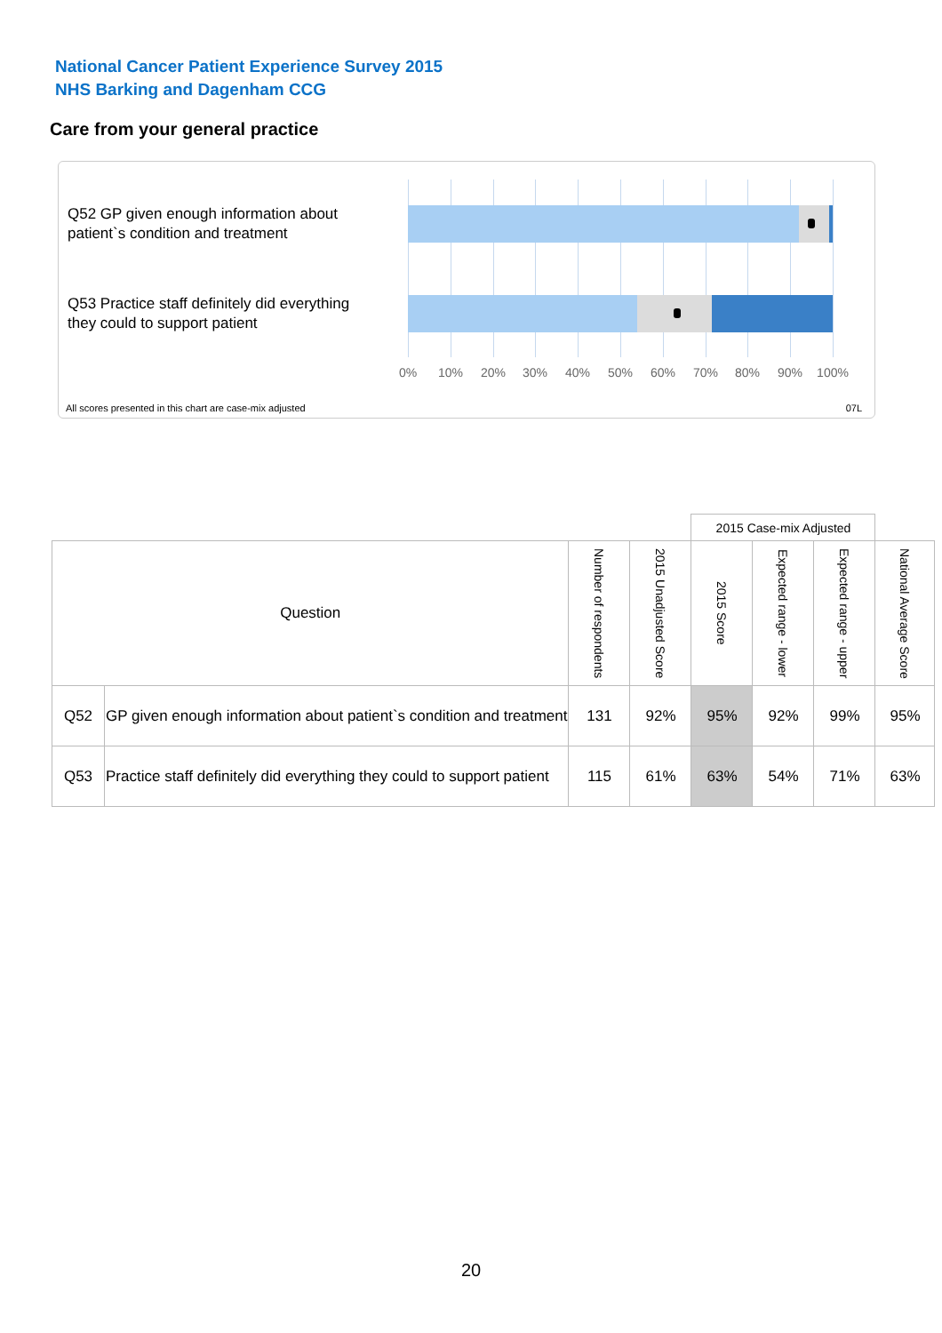National Cancer Patient Experience Survey 2015
NHS Barking and Dagenham CCG
Care from your general practice
Q52 GP given enough information about patient`s condition and treatment
Q53 Practice staff definitely did everything they could to support patient
0% 10% 20% 30% 40% 50% 60% 70% 80% 90% 100%
All scores presented in this chart are case-mix adjusted
07L
| | | | | 2015 Case-mix Adjusted | | | |
| Question | | Number of respondents | 2015 Unadjusted Score | 2015 Score | Expected range - lower | Expected range - upper | National Average Score |
| Q52 | GP given enough information about patient`s condition and treatment | 131 | 92% | 95% | 92% | 99% | 95% |
| Q53 | Practice staff definitely did everything they could to support patient | 115 | 61% | 63% | 54% | 71% | 63% |
20